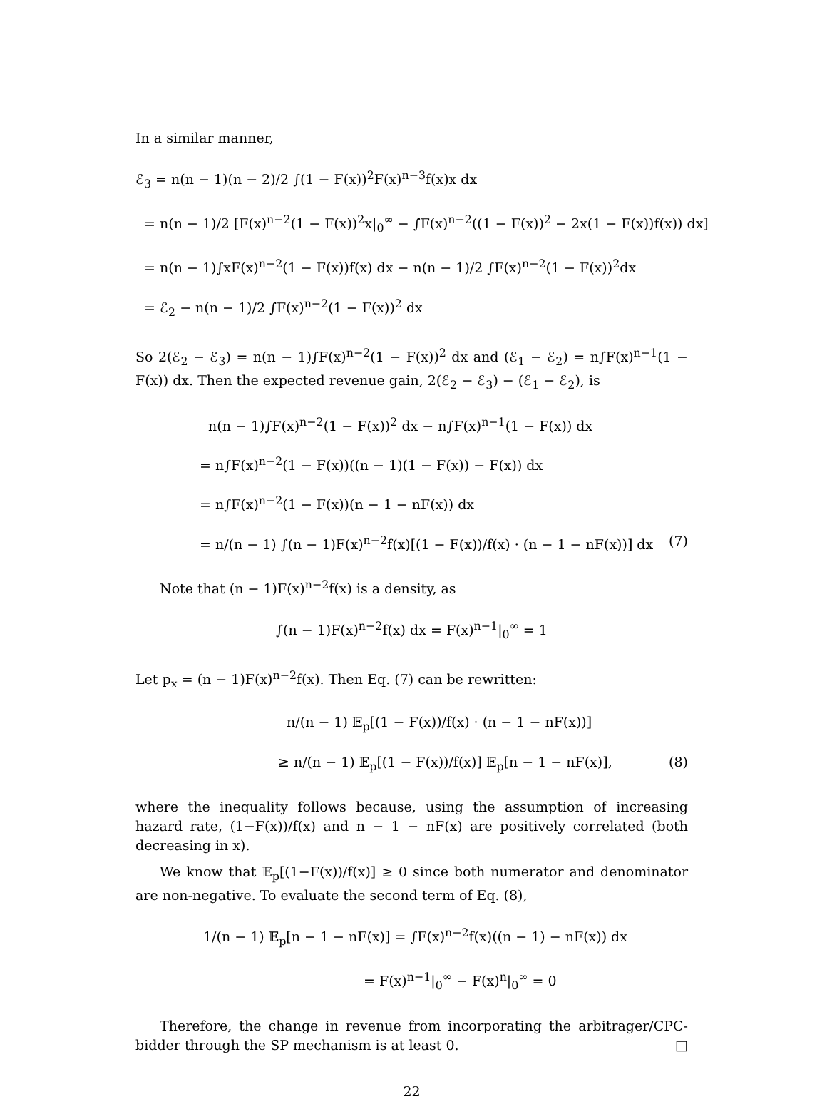In a similar manner,
ℰ<sub>3</sub> = n(n − 1)(n − 2)/2 ∫(1 − F(x))<sup>2</sup>F(x)<sup>n−3</sup>f(x)x dx
= n(n − 1)/2 [F(x)<sup>n−2</sup>(1 − F(x))<sup>2</sup>x|<sub>0</sub><sup>∞</sup> − ∫F(x)<sup>n−2</sup>((1 − F(x))<sup>2</sup> − 2x(1 − F(x))f(x)) dx]
= n(n − 1)∫xF(x)<sup>n−2</sup>(1 − F(x))f(x) dx − n(n − 1)/2 ∫F(x)<sup>n−2</sup>(1 − F(x))<sup>2</sup>dx
= ℰ<sub>2</sub> − n(n − 1)/2 ∫F(x)<sup>n−2</sup>(1 − F(x))<sup>2</sup> dx
So 2(ℰ<sub>2</sub> − ℰ<sub>3</sub>) = n(n − 1)∫F(x)<sup>n−2</sup>(1 − F(x))<sup>2</sup> dx and (ℰ<sub>1</sub> − ℰ<sub>2</sub>) = n∫F(x)<sup>n−1</sup>(1 − F(x)) dx. Then the expected revenue gain, 2(ℰ<sub>2</sub> − ℰ<sub>3</sub>) − (ℰ<sub>1</sub> − ℰ<sub>2</sub>), is
n(n − 1)∫F(x)<sup>n−2</sup>(1 − F(x))<sup>2</sup> dx − n∫F(x)<sup>n−1</sup>(1 − F(x)) dx
= n∫F(x)<sup>n−2</sup>(1 − F(x))((n − 1)(1 − F(x)) − F(x)) dx
= n∫F(x)<sup>n−2</sup>(1 − F(x))(n − 1 − nF(x)) dx
= n/(n − 1) ∫(n − 1)F(x)<sup>n−2</sup>f(x)[(1 − F(x))/f(x) · (n − 1 − nF(x))] dx (7)
Note that (n − 1)F(x)<sup>n−2</sup>f(x) is a density, as
∫(n − 1)F(x)<sup>n−2</sup>f(x) dx = F(x)<sup>n−1</sup>|<sub>0</sub><sup>∞</sup> = 1
Let p<sub>x</sub> = (n − 1)F(x)<sup>n−2</sup>f(x). Then Eq. (7) can be rewritten:
n/(n − 1) 𝔼<sub>p</sub>[(1 − F(x))/f(x) · (n − 1 − nF(x))]
≥ n/(n − 1) 𝔼<sub>p</sub>[(1 − F(x))/f(x)] 𝔼<sub>p</sub>[n − 1 − nF(x)], (8)
where the inequality follows because, using the assumption of increasing hazard rate, (1−F(x))/f(x) and n − 1 − nF(x) are positively correlated (both decreasing in x).
We know that 𝔼<sub>p</sub>[(1−F(x))/f(x)] ≥ 0 since both numerator and denominator are non-negative. To evaluate the second term of Eq. (8),
1/(n − 1) 𝔼<sub>p</sub>[n − 1 − nF(x)] = ∫F(x)<sup>n−2</sup>f(x)((n − 1) − nF(x)) dx
= F(x)<sup>n−1</sup>|<sub>0</sub><sup>∞</sup> − F(x)<sup>n</sup>|<sub>0</sub><sup>∞</sup> = 0
Therefore, the change in revenue from incorporating the arbitrager/CPC-bidder through the SP mechanism is at least 0. □
22